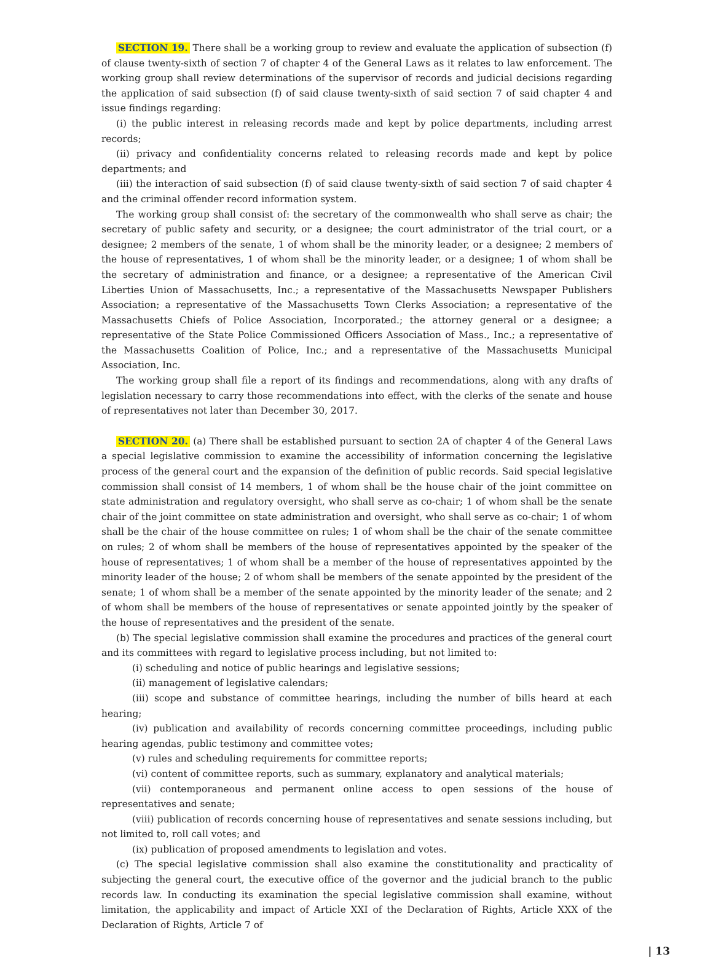SECTION 19. There shall be a working group to review and evaluate the application of subsection (f) of clause twenty-sixth of section 7 of chapter 4 of the General Laws as it relates to law enforcement. The working group shall review determinations of the supervisor of records and judicial decisions regarding the application of said subsection (f) of said clause twenty-sixth of said section 7 of said chapter 4 and issue findings regarding:
(i) the public interest in releasing records made and kept by police departments, including arrest records;
(ii) privacy and confidentiality concerns related to releasing records made and kept by police departments; and
(iii) the interaction of said subsection (f) of said clause twenty-sixth of said section 7 of said chapter 4 and the criminal offender record information system.
The working group shall consist of: the secretary of the commonwealth who shall serve as chair; the secretary of public safety and security, or a designee; the court administrator of the trial court, or a designee; 2 members of the senate, 1 of whom shall be the minority leader, or a designee; 2 members of the house of representatives, 1 of whom shall be the minority leader, or a designee; 1 of whom shall be the secretary of administration and finance, or a designee; a representative of the American Civil Liberties Union of Massachusetts, Inc.; a representative of the Massachusetts Newspaper Publishers Association; a representative of the Massachusetts Town Clerks Association; a representative of the Massachusetts Chiefs of Police Association, Incorporated.; the attorney general or a designee; a representative of the State Police Commissioned Officers Association of Mass., Inc.; a representative of the Massachusetts Coalition of Police, Inc.; and a representative of the Massachusetts Municipal Association, Inc.
The working group shall file a report of its findings and recommendations, along with any drafts of legislation necessary to carry those recommendations into effect, with the clerks of the senate and house of representatives not later than December 30, 2017.
SECTION 20. (a) There shall be established pursuant to section 2A of chapter 4 of the General Laws a special legislative commission to examine the accessibility of information concerning the legislative process of the general court and the expansion of the definition of public records. Said special legislative commission shall consist of 14 members, 1 of whom shall be the house chair of the joint committee on state administration and regulatory oversight, who shall serve as co-chair; 1 of whom shall be the senate chair of the joint committee on state administration and oversight, who shall serve as co-chair; 1 of whom shall be the chair of the house committee on rules; 1 of whom shall be the chair of the senate committee on rules; 2 of whom shall be members of the house of representatives appointed by the speaker of the house of representatives; 1 of whom shall be a member of the house of representatives appointed by the minority leader of the house; 2 of whom shall be members of the senate appointed by the president of the senate; 1 of whom shall be a member of the senate appointed by the minority leader of the senate; and 2 of whom shall be members of the house of representatives or senate appointed jointly by the speaker of the house of representatives and the president of the senate.
(b) The special legislative commission shall examine the procedures and practices of the general court and its committees with regard to legislative process including, but not limited to:
(i) scheduling and notice of public hearings and legislative sessions;
(ii) management of legislative calendars;
(iii) scope and substance of committee hearings, including the number of bills heard at each hearing;
(iv) publication and availability of records concerning committee proceedings, including public hearing agendas, public testimony and committee votes;
(v) rules and scheduling requirements for committee reports;
(vi) content of committee reports, such as summary, explanatory and analytical materials;
(vii) contemporaneous and permanent online access to open sessions of the house of representatives and senate;
(viii) publication of records concerning house of representatives and senate sessions including, but not limited to, roll call votes; and
(ix) publication of proposed amendments to legislation and votes.
(c) The special legislative commission shall also examine the constitutionality and practicality of subjecting the general court, the executive office of the governor and the judicial branch to the public records law. In conducting its examination the special legislative commission shall examine, without limitation, the applicability and impact of Article XXI of the Declaration of Rights, Article XXX of the Declaration of Rights, Article 7 of
| 13